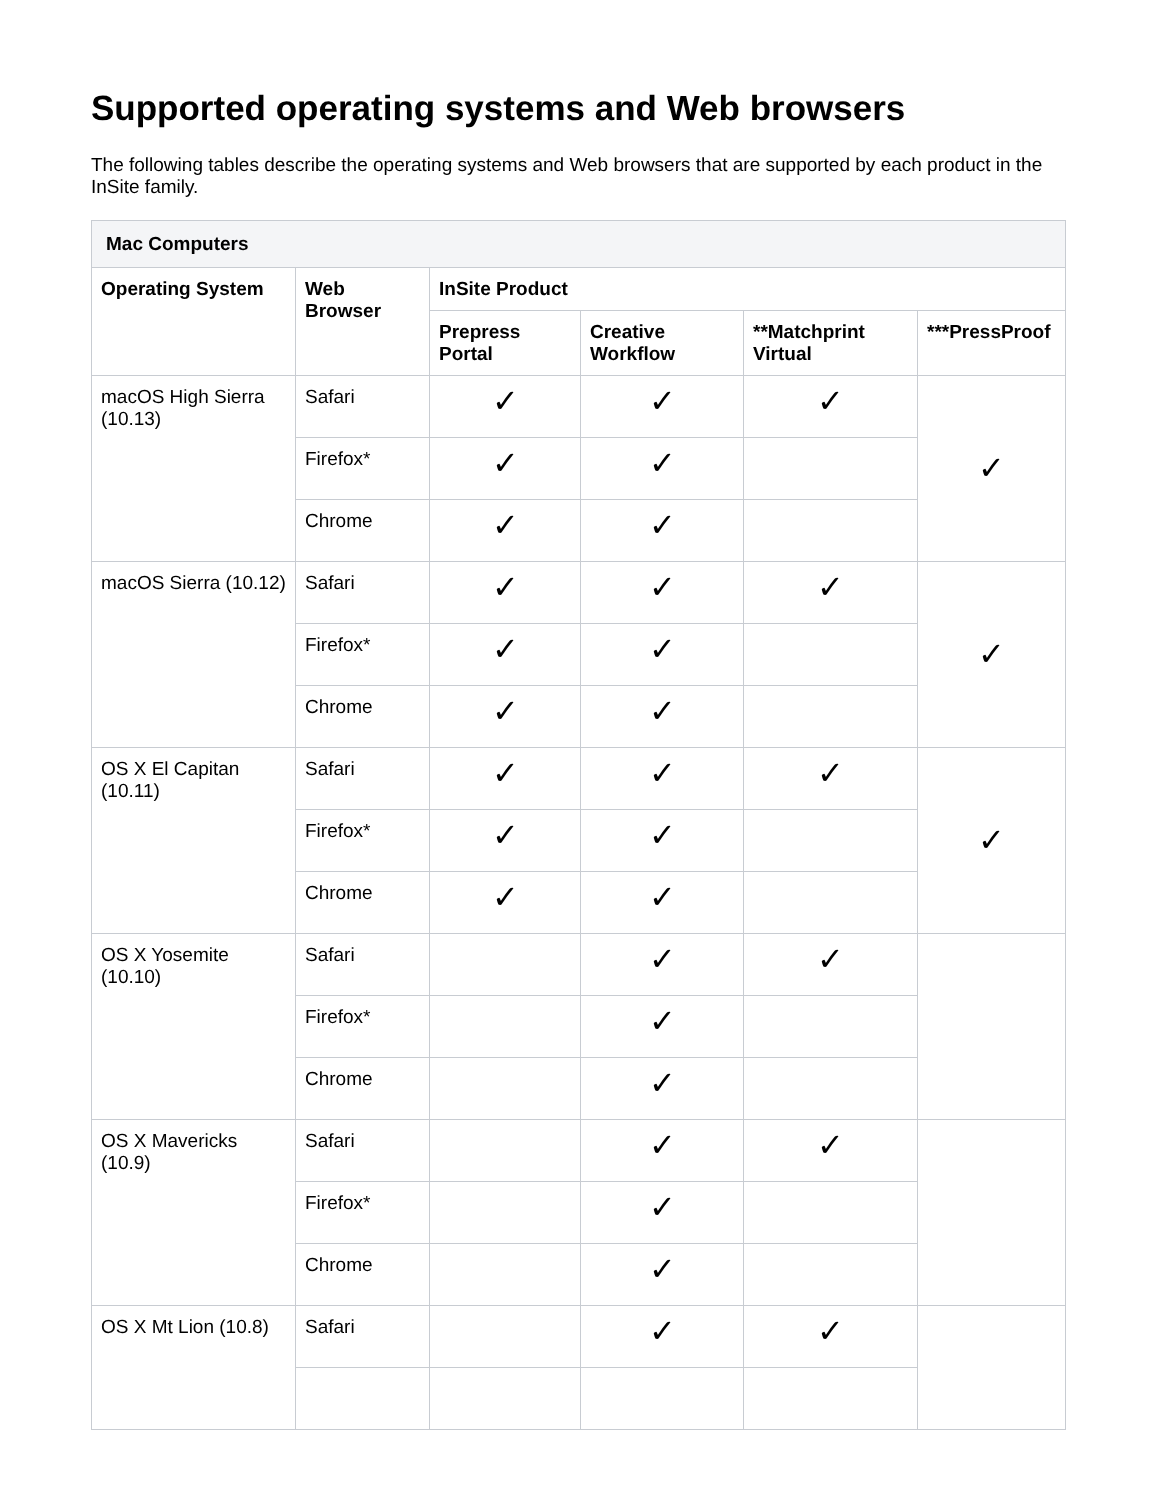Supported operating systems and Web browsers
The following tables describe the operating systems and Web browsers that are supported by each product in the InSite family.
| Mac Computers | | | | | |
| --- | --- | --- | --- | --- | --- |
| Operating System | Web Browser | InSite Product | | | |
| | | Prepress Portal | Creative Workflow | **Matchprint Virtual | ***PressProof |
| macOS High Sierra (10.13) | Safari | ✓ | ✓ | ✓ | ✓ |
| | Firefox* | ✓ | ✓ | | |
| | Chrome | ✓ | ✓ | | |
| macOS Sierra (10.12) | Safari | ✓ | ✓ | ✓ | ✓ |
| | Firefox* | ✓ | ✓ | | |
| | Chrome | ✓ | ✓ | | |
| OS X El Capitan (10.11) | Safari | ✓ | ✓ | ✓ | ✓ |
| | Firefox* | ✓ | ✓ | | |
| | Chrome | ✓ | ✓ | | |
| OS X Yosemite (10.10) | Safari | | ✓ | ✓ | |
| | Firefox* | | ✓ | | |
| | Chrome | | ✓ | | |
| OS X Mavericks (10.9) | Safari | | ✓ | ✓ | |
| | Firefox* | | ✓ | | |
| | Chrome | | ✓ | | |
| OS X Mt Lion (10.8) | Safari | | ✓ | ✓ | |